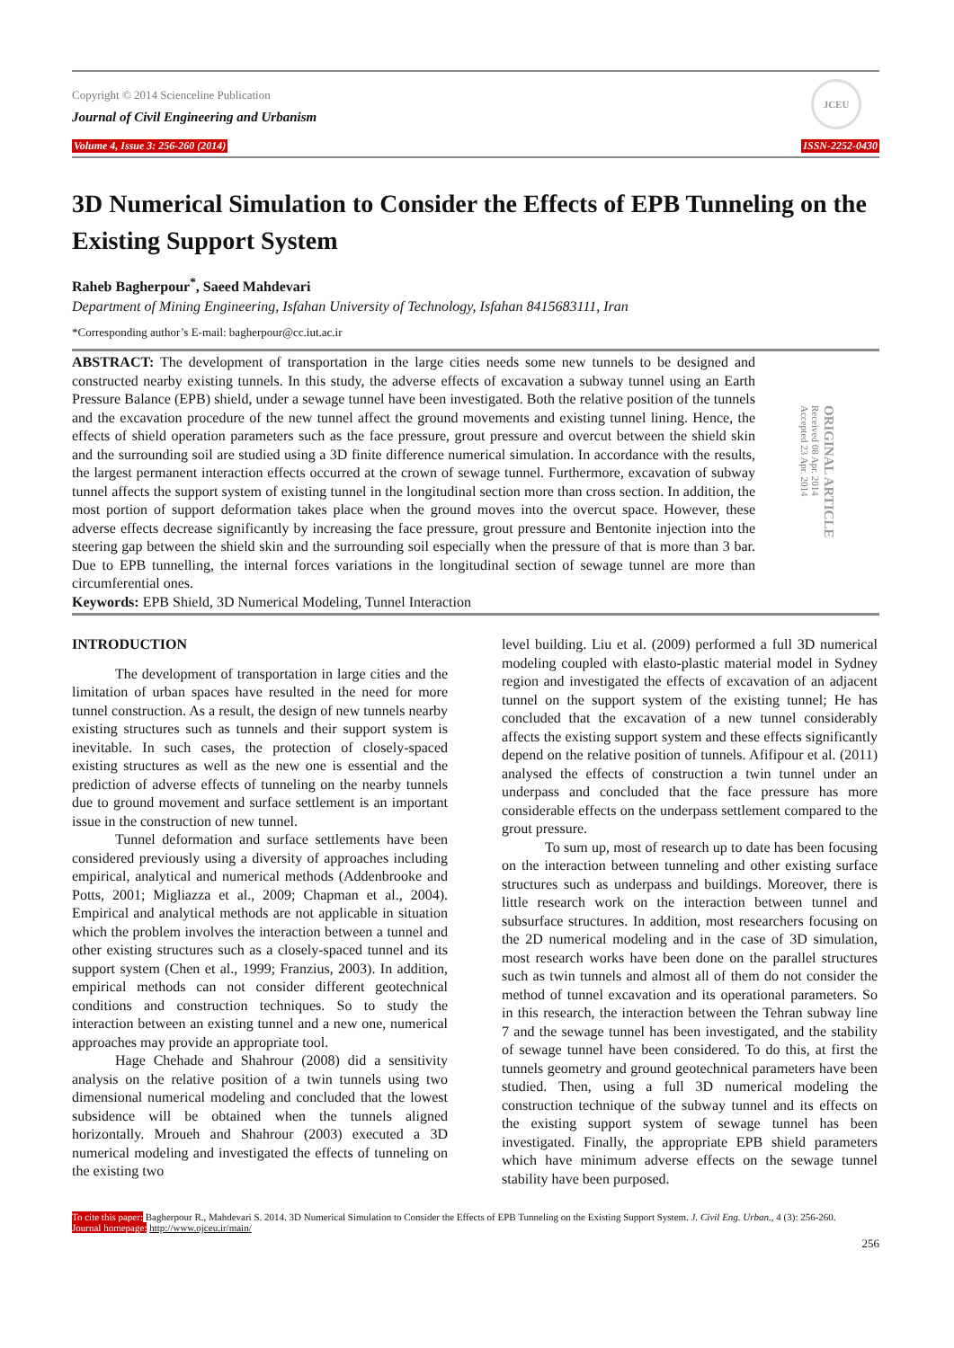Copyright © 2014 Scienceline Publication
Journal of Civil Engineering and Urbanism
JCEU
Volume 4, Issue 3: 256-260 (2014) ISSN-2252-0430
3D Numerical Simulation to Consider the Effects of EPB Tunneling on the Existing Support System
Raheb Bagherpour<sup>*</sup>, Saeed Mahdevari
Department of Mining Engineering, Isfahan University of Technology, Isfahan 8415683111, Iran
*Corresponding author’s E-mail: bagherpour@cc.iut.ac.ir
ABSTRACT: The development of transportation in the large cities needs some new tunnels to be designed and constructed nearby existing tunnels. In this study, the adverse effects of excavation a subway tunnel using an Earth Pressure Balance (EPB) shield, under a sewage tunnel have been investigated. Both the relative position of the tunnels and the excavation procedure of the new tunnel affect the ground movements and existing tunnel lining. Hence, the effects of shield operation parameters such as the face pressure, grout pressure and overcut between the shield skin and the surrounding soil are studied using a 3D finite difference numerical simulation. In accordance with the results, the largest permanent interaction effects occurred at the crown of sewage tunnel. Furthermore, excavation of subway tunnel affects the support system of existing tunnel in the longitudinal section more than cross section. In addition, the most portion of support deformation takes place when the ground moves into the overcut space. However, these adverse effects decrease significantly by increasing the face pressure, grout pressure and Bentonite injection into the steering gap between the shield skin and the surrounding soil especially when the pressure of that is more than 3 bar. Due to EPB tunnelling, the internal forces variations in the longitudinal section of sewage tunnel are more than circumferential ones.
Keywords: EPB Shield, 3D Numerical Modeling, Tunnel Interaction
ORIGINAL ARTICLE
Received 08 Apr. 2014
Accepted 23 Apr. 2014
INTRODUCTION
The development of transportation in large cities and the limitation of urban spaces have resulted in the need for more tunnel construction. As a result, the design of new tunnels nearby existing structures such as tunnels and their support system is inevitable. In such cases, the protection of closely-spaced existing structures as well as the new one is essential and the prediction of adverse effects of tunneling on the nearby tunnels due to ground movement and surface settlement is an important issue in the construction of new tunnel.
Tunnel deformation and surface settlements have been considered previously using a diversity of approaches including empirical, analytical and numerical methods (Addenbrooke and Potts, 2001; Migliazza et al., 2009; Chapman et al., 2004). Empirical and analytical methods are not applicable in situation which the problem involves the interaction between a tunnel and other existing structures such as a closely-spaced tunnel and its support system (Chen et al., 1999; Franzius, 2003). In addition, empirical methods can not consider different geotechnical conditions and construction techniques. So to study the interaction between an existing tunnel and a new one, numerical approaches may provide an appropriate tool.
Hage Chehade and Shahrour (2008) did a sensitivity analysis on the relative position of a twin tunnels using two dimensional numerical modeling and concluded that the lowest subsidence will be obtained when the tunnels aligned horizontally. Mroueh and Shahrour (2003) executed a 3D numerical modeling and investigated the effects of tunneling on the existing two
level building. Liu et al. (2009) performed a full 3D numerical modeling coupled with elasto-plastic material model in Sydney region and investigated the effects of excavation of an adjacent tunnel on the support system of the existing tunnel; He has concluded that the excavation of a new tunnel considerably affects the existing support system and these effects significantly depend on the relative position of tunnels. Afifipour et al. (2011) analysed the effects of construction a twin tunnel under an underpass and concluded that the face pressure has more considerable effects on the underpass settlement compared to the grout pressure.
To sum up, most of research up to date has been focusing on the interaction between tunneling and other existing surface structures such as underpass and buildings. Moreover, there is little research work on the interaction between tunnel and subsurface structures. In addition, most researchers focusing on the 2D numerical modeling and in the case of 3D simulation, most research works have been done on the parallel structures such as twin tunnels and almost all of them do not consider the method of tunnel excavation and its operational parameters. So in this research, the interaction between the Tehran subway line 7 and the sewage tunnel has been investigated, and the stability of sewage tunnel have been considered. To do this, at first the tunnels geometry and ground geotechnical parameters have been studied. Then, using a full 3D numerical modeling the construction technique of the subway tunnel and its effects on the existing support system of sewage tunnel has been investigated. Finally, the appropriate EPB shield parameters which have minimum adverse effects on the sewage tunnel stability have been purposed.
To cite this paper: Bagherpour R., Mahdevari S. 2014. 3D Numerical Simulation to Consider the Effects of EPB Tunneling on the Existing Support System. J. Civil Eng. Urban., 4 (3): 256-260.
Journal homepage: http://www.ojceu.ir/main/
256